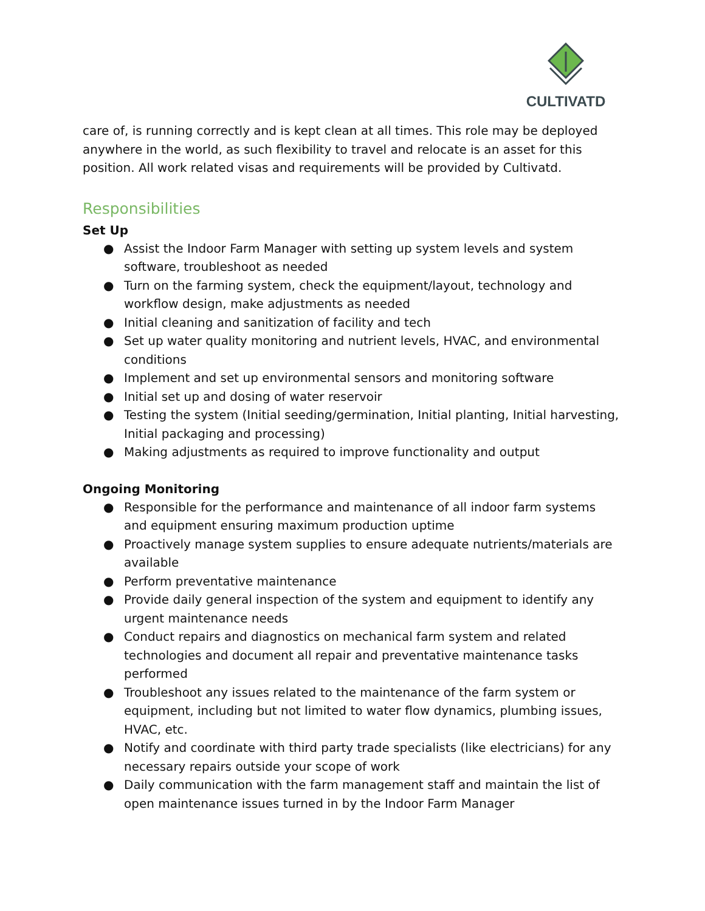CULTIVATD
care of, is running correctly and is kept clean at all times. This role may be deployed anywhere in the world, as such flexibility to travel and relocate is an asset for this position. All work related visas and requirements will be provided by Cultivatd.
Responsibilities
Set Up
● Assist the Indoor Farm Manager with setting up system levels and system software, troubleshoot as needed
● Turn on the farming system, check the equipment/layout, technology and workflow design, make adjustments as needed
● Initial cleaning and sanitization of facility and tech
● Set up water quality monitoring and nutrient levels, HVAC, and environmental conditions
● Implement and set up environmental sensors and monitoring software
● Initial set up and dosing of water reservoir
● Testing the system (Initial seeding/germination, Initial planting, Initial harvesting, Initial packaging and processing)
● Making adjustments as required to improve functionality and output
Ongoing Monitoring
● Responsible for the performance and maintenance of all indoor farm systems and equipment ensuring maximum production uptime
● Proactively manage system supplies to ensure adequate nutrients/materials are available
● Perform preventative maintenance
● Provide daily general inspection of the system and equipment to identify any urgent maintenance needs
● Conduct repairs and diagnostics on mechanical farm system and related technologies and document all repair and preventative maintenance tasks performed
● Troubleshoot any issues related to the maintenance of the farm system or equipment, including but not limited to water flow dynamics, plumbing issues, HVAC, etc.
● Notify and coordinate with third party trade specialists (like electricians) for any necessary repairs outside your scope of work
● Daily communication with the farm management staff and maintain the list of open maintenance issues turned in by the Indoor Farm Manager